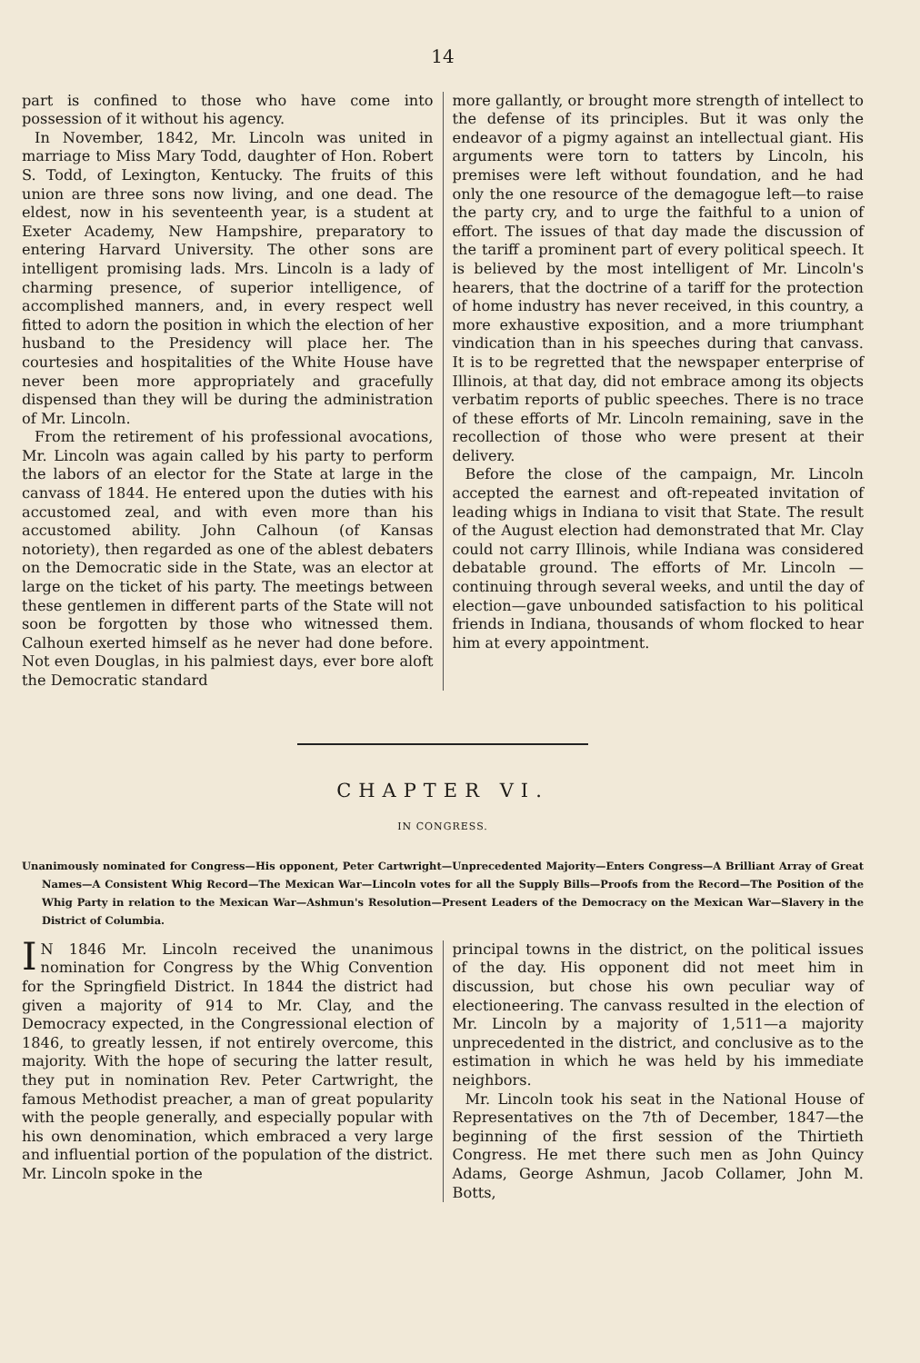14
part is confined to those who have come into possession of it without his agency.
In November, 1842, Mr. Lincoln was united in marriage to Miss Mary Todd, daughter of Hon. Robert S. Todd, of Lexington, Kentucky. The fruits of this union are three sons now living, and one dead. The eldest, now in his seventeenth year, is a student at Exeter Academy, New Hampshire, preparatory to entering Harvard University. The other sons are intelligent promising lads. Mrs. Lincoln is a lady of charming presence, of superior intelligence, of accomplished manners, and, in every respect well fitted to adorn the position in which the election of her husband to the Presidency will place her. The courtesies and hospitalities of the White House have never been more appropriately and gracefully dispensed than they will be during the administration of Mr. Lincoln.
From the retirement of his professional avocations, Mr. Lincoln was again called by his party to perform the labors of an elector for the State at large in the canvass of 1844. He entered upon the duties with his accustomed zeal, and with even more than his accustomed ability. John Calhoun (of Kansas notoriety), then regarded as one of the ablest debaters on the Democratic side in the State, was an elector at large on the ticket of his party. The meetings between these gentlemen in different parts of the State will not soon be forgotten by those who witnessed them. Calhoun exerted himself as he never had done before. Not even Douglas, in his palmiest days, ever bore aloft the Democratic standard
more gallantly, or brought more strength of intellect to the defense of its principles. But it was only the endeavor of a pigmy against an intellectual giant. His arguments were torn to tatters by Lincoln, his premises were left without foundation, and he had only the one resource of the demagogue left—to raise the party cry, and to urge the faithful to a union of effort. The issues of that day made the discussion of the tariff a prominent part of every political speech. It is believed by the most intelligent of Mr. Lincoln's hearers, that the doctrine of a tariff for the protection of home industry has never received, in this country, a more exhaustive exposition, and a more triumphant vindication than in his speeches during that canvass. It is to be regretted that the newspaper enterprise of Illinois, at that day, did not embrace among its objects verbatim reports of public speeches. There is no trace of these efforts of Mr. Lincoln remaining, save in the recollection of those who were present at their delivery.
Before the close of the campaign, Mr. Lincoln accepted the earnest and oft-repeated invitation of leading whigs in Indiana to visit that State. The result of the August election had demonstrated that Mr. Clay could not carry Illinois, while Indiana was considered debatable ground. The efforts of Mr. Lincoln —continuing through several weeks, and until the day of election—gave unbounded satisfaction to his political friends in Indiana, thousands of whom flocked to hear him at every appointment.
CHAPTER VI.
IN CONGRESS.
Unanimously nominated for Congress—His opponent, Peter Cartwright—Unprecedented Majority—Enters Congress—A Brilliant Array of Great Names—A Consistent Whig Record—The Mexican War—Lincoln votes for all the Supply Bills—Proofs from the Record—The Position of the Whig Party in relation to the Mexican War—Ashmun's Resolution—Present Leaders of the Democracy on the Mexican War—Slavery in the District of Columbia.
IN 1846 Mr. Lincoln received the unanimous nomination for Congress by the Whig Convention for the Springfield District. In 1844 the district had given a majority of 914 to Mr. Clay, and the Democracy expected, in the Congressional election of 1846, to greatly lessen, if not entirely overcome, this majority. With the hope of securing the latter result, they put in nomination Rev. Peter Cartwright, the famous Methodist preacher, a man of great popularity with the people generally, and especially popular with his own denomination, which embraced a very large and influential portion of the population of the district. Mr. Lincoln spoke in the
principal towns in the district, on the political issues of the day. His opponent did not meet him in discussion, but chose his own peculiar way of electioneering. The canvass resulted in the election of Mr. Lincoln by a majority of 1,511—a majority unprecedented in the district, and conclusive as to the estimation in which he was held by his immediate neighbors.
Mr. Lincoln took his seat in the National House of Representatives on the 7th of December, 1847—the beginning of the first session of the Thirtieth Congress. He met there such men as John Quincy Adams, George Ashmun, Jacob Collamer, John M. Botts,